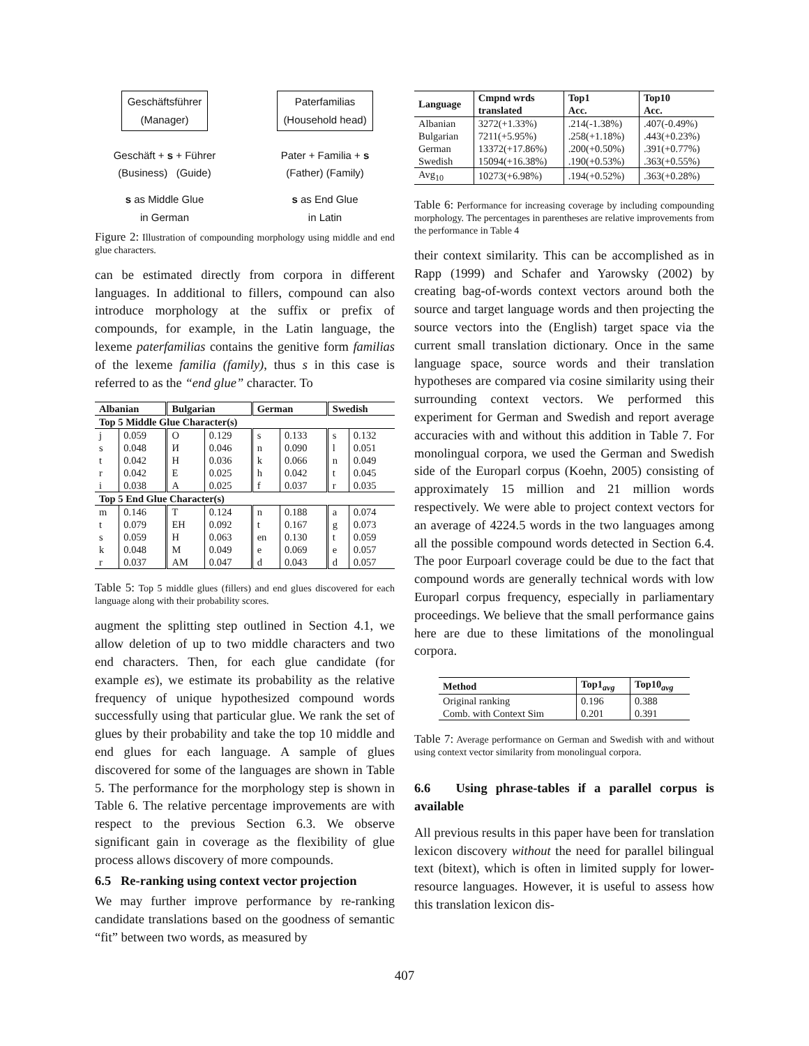Geschäftsführer
(Manager)
Geschäft + s + Führer
(Business) (Guide)
s as Middle Glue
in German
Paterfamilias
(Household head)
Pater + Familia + s
(Father) (Family)
s as End Glue
in Latin
Figure 2: Illustration of compounding morphology using middle and end glue characters.
can be estimated directly from corpora in different languages. In additional to fillers, compound can also introduce morphology at the suffix or prefix of compounds, for example, in the Latin language, the lexeme paterfamilias contains the genitive form familias of the lexeme familia (family), thus s in this case is referred to as the “end glue” character. To
| Albanian | | Bulgarian | | German | | Swedish | |
| --- | --- | --- | --- | --- | --- | --- | --- |
| Top 5 Middle Glue Character(s) | | | | | | | |
| j | 0.059 | О | 0.129 | s | 0.133 | s | 0.132 |
| s | 0.048 | И | 0.046 | n | 0.090 | l | 0.051 |
| t | 0.042 | Н | 0.036 | k | 0.066 | n | 0.049 |
| r | 0.042 | Е | 0.025 | h | 0.042 | t | 0.045 |
| i | 0.038 | А | 0.025 | f | 0.037 | r | 0.035 |
| Top 5 End Glue Character(s) | | | | | | | |
| m | 0.146 | Т | 0.124 | n | 0.188 | a | 0.074 |
| t | 0.079 | ЕН | 0.092 | t | 0.167 | g | 0.073 |
| s | 0.059 | Н | 0.063 | en | 0.130 | t | 0.059 |
| k | 0.048 | М | 0.049 | e | 0.069 | e | 0.057 |
| r | 0.037 | АМ | 0.047 | d | 0.043 | d | 0.057 |
Table 5: Top 5 middle glues (fillers) and end glues discovered for each language along with their probability scores.
augment the splitting step outlined in Section 4.1, we allow deletion of up to two middle characters and two end characters. Then, for each glue candidate (for example es), we estimate its probability as the relative frequency of unique hypothesized compound words successfully using that particular glue. We rank the set of glues by their probability and take the top 10 middle and end glues for each language. A sample of glues discovered for some of the languages are shown in Table 5. The performance for the morphology step is shown in Table 6. The relative percentage improvements are with respect to the previous Section 6.3. We observe significant gain in coverage as the flexibility of glue process allows discovery of more compounds.
6.5 Re-ranking using context vector projection
We may further improve performance by re-ranking candidate translations based on the goodness of semantic “fit” between two words, as measured by
| Language | Cmpnd wrds translated | Top1 Acc. | Top10 Acc. |
| --- | --- | --- | --- |
| Albanian | 3272(+1.33%) | .214(-1.38%) | .407(-0.49%) |
| Bulgarian | 7211(+5.95%) | .258(+1.18%) | .443(+0.23%) |
| German | 13372(+17.86%) | .200(+0.50%) | .391(+0.77%) |
| Swedish | 15094(+16.38%) | .190(+0.53%) | .363(+0.55%) |
| Avg<sub>10</sub> | 10273(+6.98%) | .194(+0.52%) | .363(+0.28%) |
Table 6: Performance for increasing coverage by including compounding morphology. The percentages in parentheses are relative improvements from the performance in Table 4
their context similarity. This can be accomplished as in Rapp (1999) and Schafer and Yarowsky (2002) by creating bag-of-words context vectors around both the source and target language words and then projecting the source vectors into the (English) target space via the current small translation dictionary. Once in the same language space, source words and their translation hypotheses are compared via cosine similarity using their surrounding context vectors. We performed this experiment for German and Swedish and report average accuracies with and without this addition in Table 7. For monolingual corpora, we used the German and Swedish side of the Europarl corpus (Koehn, 2005) consisting of approximately 15 million and 21 million words respectively. We were able to project context vectors for an average of 4224.5 words in the two languages among all the possible compound words detected in Section 6.4. The poor Eurpoarl coverage could be due to the fact that compound words are generally technical words with low Europarl corpus frequency, especially in parliamentary proceedings. We believe that the small performance gains here are due to these limitations of the monolingual corpora.
| Method | Top1<sub>avg</sub> | Top10<sub>avg</sub> |
| --- | --- | --- |
| Original ranking | 0.196 | 0.388 |
| Comb. with Context Sim | 0.201 | 0.391 |
Table 7: Average performance on German and Swedish with and without using context vector similarity from monolingual corpora.
6.6 Using phrase-tables if a parallel corpus is available
All previous results in this paper have been for translation lexicon discovery without the need for parallel bilingual text (bitext), which is often in limited supply for lower-resource languages. However, it is useful to assess how this translation lexicon dis-
407